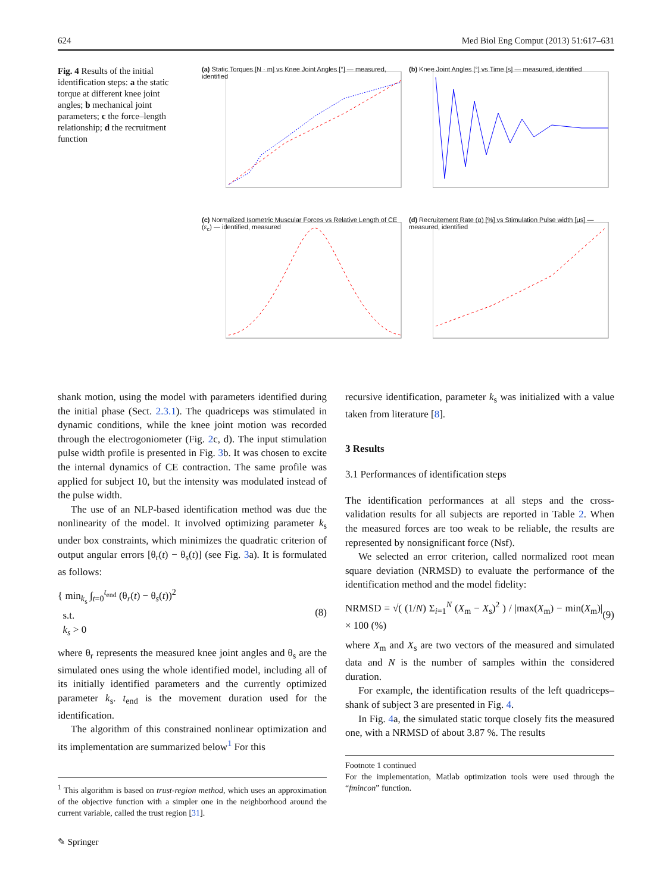624 Med Biol Eng Comput (2013) 51:617–631
Fig. 4 Results of the initial identification steps: a the static torque at different knee joint angles; b mechanical joint parameters; c the force–length relationship; d the recruitment function
(a) Static Torques [N · m] vs Knee Joint Angles [°] — measured, identified
(b) Knee Joint Angles [°] vs Time [s] — measured, identified
(c) Normalized Isometric Muscular Forces vs Relative Length of CE (ε<sub>c</sub>) — identified, measured
(d) Recruitement Rate (α) [%] vs Stimulation Pulse width [μs] — measured, identified
shank motion, using the model with parameters identified during the initial phase (Sect. 2.3.1). The quadriceps was stimulated in dynamic conditions, while the knee joint motion was recorded through the electrogoniometer (Fig. 2c, d). The input stimulation pulse width profile is presented in Fig. 3b. It was chosen to excite the internal dynamics of CE contraction. The same profile was applied for subject 10, but the intensity was modulated instead of the pulse width.
The use of an NLP-based identification method was due the nonlinearity of the model. It involved optimizing parameter k<sub>s</sub> under box constraints, which minimizes the quadratic criterion of output angular errors [θ<sub>r</sub>(t) − θ<sub>s</sub>(t)] (see Fig. 3a). It is formulated as follows:
{ min<sub>k<sub>s</sub></sub> ∫<sub>t=0</sub><sup>t<sub>end</sub></sup> (θ<sub>r</sub>(t) − θ<sub>s</sub>(t))<sup>2</sup>
s.t.
k<sub>s</sub> > 0
(8)
where θ<sub>r</sub> represents the measured knee joint angles and θ<sub>s</sub> are the simulated ones using the whole identified model, including all of its initially identified parameters and the currently optimized parameter k<sub>s</sub>. t<sub>end</sub> is the movement duration used for the identification.
The algorithm of this constrained nonlinear optimization and its implementation are summarized below<sup>1</sup> For this
<sup>1</sup> This algorithm is based on trust-region method, which uses an approximation of the objective function with a simpler one in the neighborhood around the current variable, called the trust region [31].
recursive identification, parameter k<sub>s</sub> was initialized with a value taken from literature [8].
3 Results
3.1 Performances of identification steps
The identification performances at all steps and the cross-validation results for all subjects are reported in Table 2. When the measured forces are too weak to be reliable, the results are represented by nonsignificant force (Nsf).
We selected an error criterion, called normalized root mean square deviation (NRMSD) to evaluate the performance of the identification method and the model fidelity:
NRMSD = √( (1/N) Σ<sub>i=1</sub><sup>N</sup> (X<sub>m</sub> − X<sub>s</sub>)<sup>2</sup> ) / |max(X<sub>m</sub>) − min(X<sub>m</sub>)| × 100 (%)
(9)
where X<sub>m</sub> and X<sub>s</sub> are two vectors of the measured and simulated data and N is the number of samples within the considered duration.
For example, the identification results of the left quadriceps–shank of subject 3 are presented in Fig. 4.
In Fig. 4a, the simulated static torque closely fits the measured one, with a NRMSD of about 3.87 %. The results
Footnote 1 continued
For the implementation, Matlab optimization tools were used through the “fmincon” function.
✎ Springer